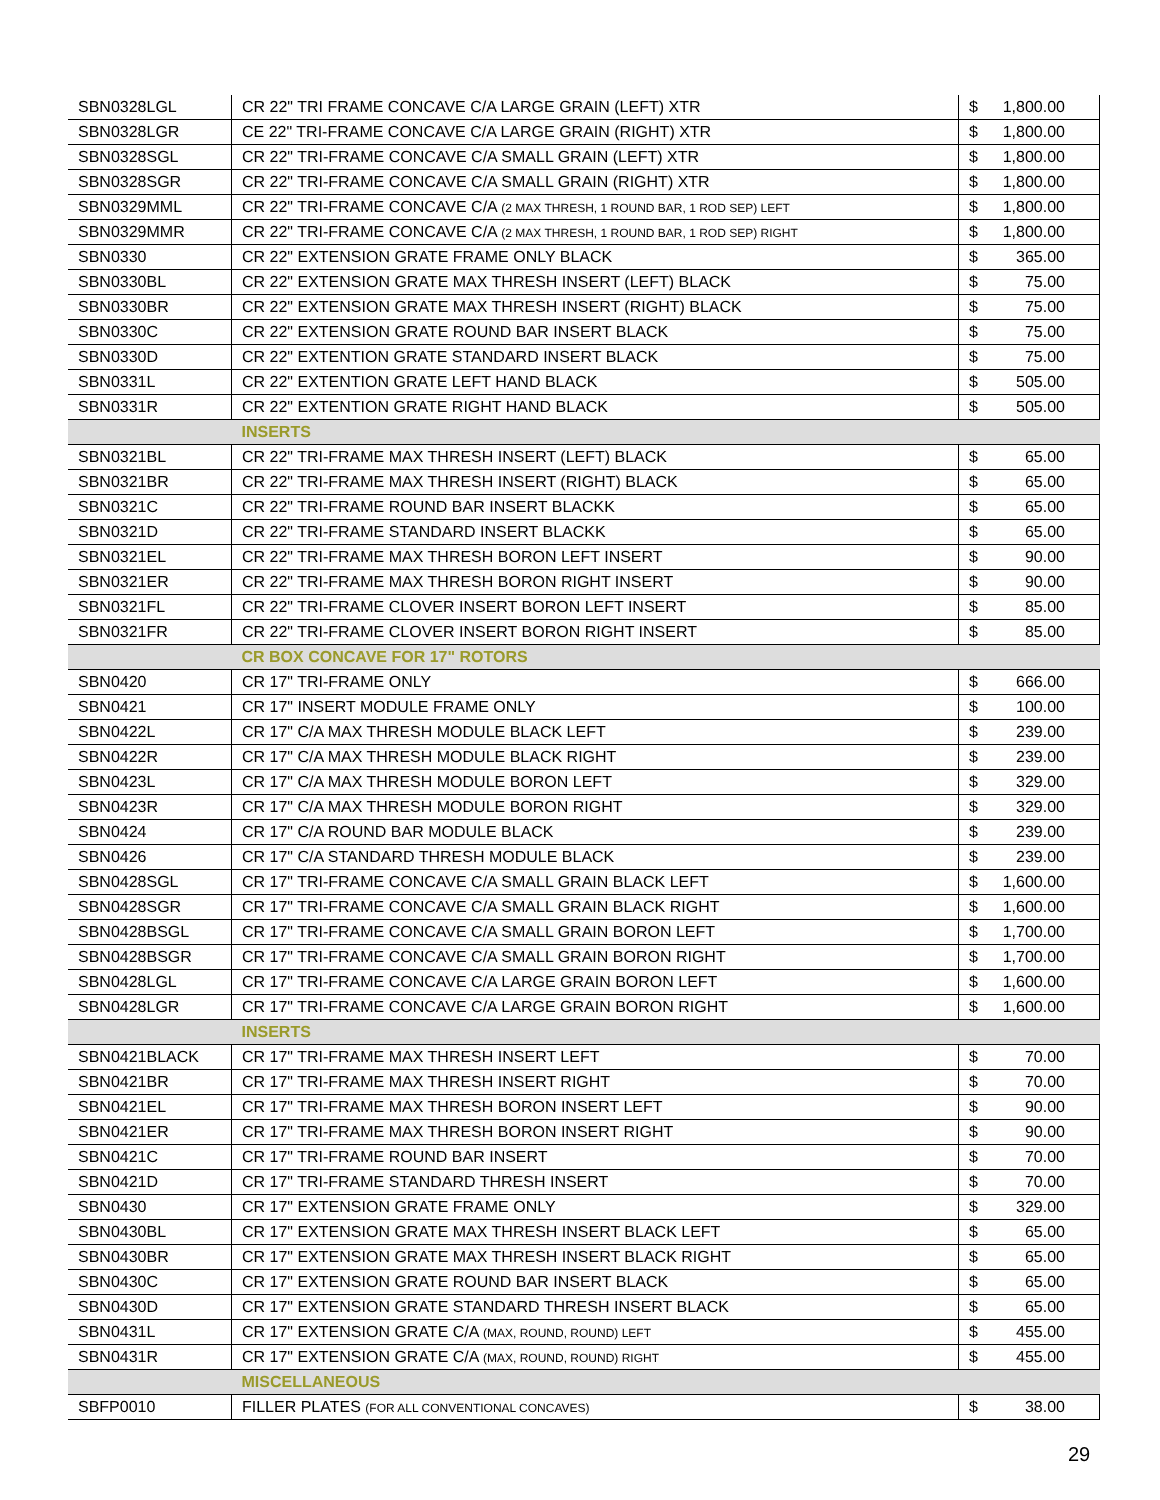| SBN0328LGL | CR 22" TRI FRAME CONCAVE C/A LARGE GRAIN (LEFT) XTR | $ | 1,800.00 |
| SBN0328LGR | CE 22" TRI-FRAME CONCAVE C/A LARGE GRAIN (RIGHT) XTR | $ | 1,800.00 |
| SBN0328SGL | CR 22" TRI-FRAME CONCAVE C/A SMALL GRAIN (LEFT) XTR | $ | 1,800.00 |
| SBN0328SGR | CR 22" TRI-FRAME CONCAVE C/A SMALL GRAIN (RIGHT) XTR | $ | 1,800.00 |
| SBN0329MML | CR 22" TRI-FRAME CONCAVE C/A (2 MAX THRESH, 1 ROUND BAR, 1 ROD SEP) LEFT | $ | 1,800.00 |
| SBN0329MMR | CR 22" TRI-FRAME CONCAVE C/A (2 MAX THRESH, 1 ROUND BAR, 1 ROD SEP) RIGHT | $ | 1,800.00 |
| SBN0330 | CR 22" EXTENSION GRATE FRAME ONLY BLACK | $ | 365.00 |
| SBN0330BL | CR 22" EXTENSION GRATE MAX THRESH INSERT (LEFT) BLACK | $ | 75.00 |
| SBN0330BR | CR 22" EXTENSION GRATE MAX THRESH INSERT (RIGHT) BLACK | $ | 75.00 |
| SBN0330C | CR 22" EXTENSION GRATE ROUND BAR INSERT BLACK | $ | 75.00 |
| SBN0330D | CR 22" EXTENTION GRATE STANDARD INSERT BLACK | $ | 75.00 |
| SBN0331L | CR 22" EXTENTION GRATE LEFT HAND BLACK | $ | 505.00 |
| SBN0331R | CR 22" EXTENTION GRATE RIGHT HAND BLACK | $ | 505.00 |
| | INSERTS | | |
| SBN0321BL | CR 22" TRI-FRAME MAX THRESH INSERT (LEFT) BLACK | $ | 65.00 |
| SBN0321BR | CR 22" TRI-FRAME MAX THRESH INSERT (RIGHT) BLACK | $ | 65.00 |
| SBN0321C | CR 22" TRI-FRAME ROUND BAR INSERT BLACKK | $ | 65.00 |
| SBN0321D | CR 22" TRI-FRAME STANDARD INSERT BLACKK | $ | 65.00 |
| SBN0321EL | CR 22" TRI-FRAME MAX THRESH BORON LEFT INSERT | $ | 90.00 |
| SBN0321ER | CR 22" TRI-FRAME MAX THRESH BORON RIGHT INSERT | $ | 90.00 |
| SBN0321FL | CR 22" TRI-FRAME CLOVER INSERT BORON LEFT INSERT | $ | 85.00 |
| SBN0321FR | CR 22" TRI-FRAME CLOVER INSERT BORON RIGHT INSERT | $ | 85.00 |
| | CR BOX CONCAVE FOR 17" ROTORS | | |
| SBN0420 | CR 17" TRI-FRAME ONLY | $ | 666.00 |
| SBN0421 | CR 17" INSERT MODULE FRAME ONLY | $ | 100.00 |
| SBN0422L | CR 17" C/A MAX THRESH MODULE BLACK LEFT | $ | 239.00 |
| SBN0422R | CR 17" C/A MAX THRESH MODULE BLACK RIGHT | $ | 239.00 |
| SBN0423L | CR 17" C/A MAX THRESH MODULE BORON LEFT | $ | 329.00 |
| SBN0423R | CR 17" C/A MAX THRESH MODULE BORON RIGHT | $ | 329.00 |
| SBN0424 | CR 17" C/A ROUND BAR MODULE BLACK | $ | 239.00 |
| SBN0426 | CR 17" C/A STANDARD THRESH MODULE BLACK | $ | 239.00 |
| SBN0428SGL | CR 17" TRI-FRAME CONCAVE C/A SMALL GRAIN BLACK LEFT | $ | 1,600.00 |
| SBN0428SGR | CR 17" TRI-FRAME CONCAVE C/A SMALL GRAIN BLACK RIGHT | $ | 1,600.00 |
| SBN0428BSGL | CR 17" TRI-FRAME CONCAVE C/A SMALL GRAIN BORON LEFT | $ | 1,700.00 |
| SBN0428BSGR | CR 17" TRI-FRAME CONCAVE C/A SMALL GRAIN BORON RIGHT | $ | 1,700.00 |
| SBN0428LGL | CR 17" TRI-FRAME CONCAVE C/A LARGE GRAIN BORON LEFT | $ | 1,600.00 |
| SBN0428LGR | CR 17" TRI-FRAME CONCAVE C/A LARGE GRAIN BORON RIGHT | $ | 1,600.00 |
| | INSERTS | | |
| SBN0421BLACK | CR 17" TRI-FRAME MAX THRESH INSERT LEFT | $ | 70.00 |
| SBN0421BR | CR 17" TRI-FRAME MAX THRESH INSERT RIGHT | $ | 70.00 |
| SBN0421EL | CR 17" TRI-FRAME MAX THRESH BORON INSERT LEFT | $ | 90.00 |
| SBN0421ER | CR 17" TRI-FRAME MAX THRESH BORON INSERT RIGHT | $ | 90.00 |
| SBN0421C | CR 17" TRI-FRAME ROUND BAR INSERT | $ | 70.00 |
| SBN0421D | CR 17" TRI-FRAME STANDARD THRESH INSERT | $ | 70.00 |
| SBN0430 | CR 17" EXTENSION GRATE FRAME ONLY | $ | 329.00 |
| SBN0430BL | CR 17" EXTENSION GRATE MAX THRESH INSERT BLACK LEFT | $ | 65.00 |
| SBN0430BR | CR 17" EXTENSION GRATE MAX THRESH INSERT BLACK RIGHT | $ | 65.00 |
| SBN0430C | CR 17" EXTENSION GRATE ROUND BAR INSERT BLACK | $ | 65.00 |
| SBN0430D | CR 17" EXTENSION GRATE STANDARD THRESH INSERT BLACK | $ | 65.00 |
| SBN0431L | CR 17" EXTENSION GRATE C/A (MAX, ROUND, ROUND) LEFT | $ | 455.00 |
| SBN0431R | CR 17" EXTENSION GRATE C/A (MAX, ROUND, ROUND) RIGHT | $ | 455.00 |
| | MISCELLANEOUS | | |
| SBFP0010 | FILLER PLATES (FOR ALL CONVENTIONAL CONCAVES) | $ | 38.00 |
29